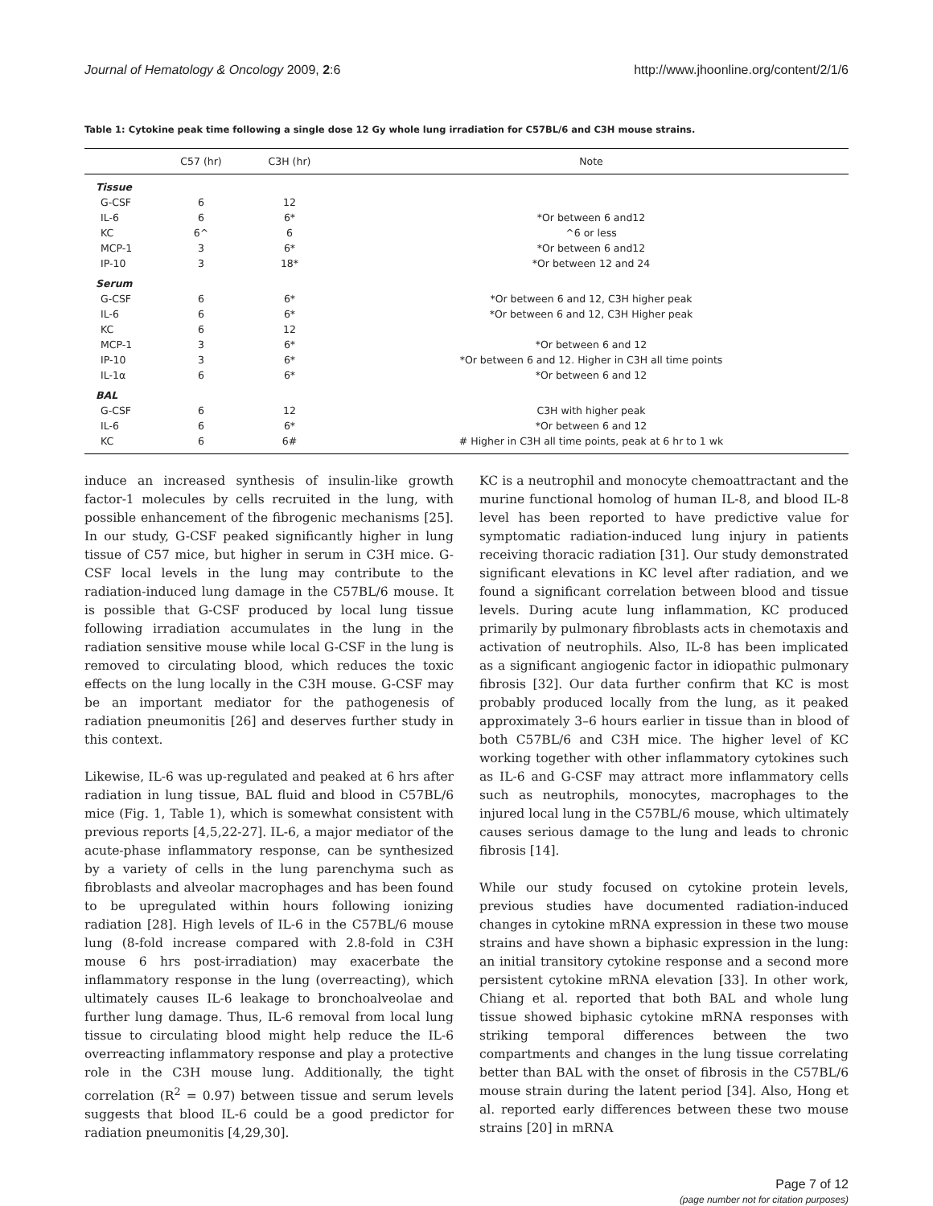Journal of Hematology & Oncology 2009, 2:6 http://www.jhoonline.org/content/2/1/6
Table 1: Cytokine peak time following a single dose 12 Gy whole lung irradiation for C57BL/6 and C3H mouse strains.
| | C57 (hr) | C3H (hr) | Note |
| --- | --- | --- | --- |
| Tissue | | | |
| G-CSF | 6 | 12 | |
| IL-6 | 6 | 6* | *Or between 6 and12 |
| KC | 6^ | 6 | ^6 or less |
| MCP-1 | 3 | 6* | *Or between 6 and12 |
| IP-10 | 3 | 18* | *Or between 12 and 24 |
| Serum | | | |
| G-CSF | 6 | 6* | *Or between 6 and 12, C3H higher peak |
| IL-6 | 6 | 6* | *Or between 6 and 12, C3H Higher peak |
| KC | 6 | 12 | |
| MCP-1 | 3 | 6* | *Or between 6 and 12 |
| IP-10 | 3 | 6* | *Or between 6 and 12. Higher in C3H all time points |
| IL-1α | 6 | 6* | *Or between 6 and 12 |
| BAL | | | |
| G-CSF | 6 | 12 | C3H with higher peak |
| IL-6 | 6 | 6* | *Or between 6 and 12 |
| KC | 6 | 6# | # Higher in C3H all time points, peak at 6 hr to 1 wk |
induce an increased synthesis of insulin-like growth factor-1 molecules by cells recruited in the lung, with possible enhancement of the fibrogenic mechanisms [25]. In our study, G-CSF peaked significantly higher in lung tissue of C57 mice, but higher in serum in C3H mice. G-CSF local levels in the lung may contribute to the radiation-induced lung damage in the C57BL/6 mouse. It is possible that G-CSF produced by local lung tissue following irradiation accumulates in the lung in the radiation sensitive mouse while local G-CSF in the lung is removed to circulating blood, which reduces the toxic effects on the lung locally in the C3H mouse. G-CSF may be an important mediator for the pathogenesis of radiation pneumonitis [26] and deserves further study in this context.
Likewise, IL-6 was up-regulated and peaked at 6 hrs after radiation in lung tissue, BAL fluid and blood in C57BL/6 mice (Fig. 1, Table 1), which is somewhat consistent with previous reports [4,5,22-27]. IL-6, a major mediator of the acute-phase inflammatory response, can be synthesized by a variety of cells in the lung parenchyma such as fibroblasts and alveolar macrophages and has been found to be upregulated within hours following ionizing radiation [28]. High levels of IL-6 in the C57BL/6 mouse lung (8-fold increase compared with 2.8-fold in C3H mouse 6 hrs post-irradiation) may exacerbate the inflammatory response in the lung (overreacting), which ultimately causes IL-6 leakage to bronchoalveolae and further lung damage. Thus, IL-6 removal from local lung tissue to circulating blood might help reduce the IL-6 overreacting inflammatory response and play a protective role in the C3H mouse lung. Additionally, the tight correlation (R<sup>2</sup> = 0.97) between tissue and serum levels suggests that blood IL-6 could be a good predictor for radiation pneumonitis [4,29,30].
KC is a neutrophil and monocyte chemoattractant and the murine functional homolog of human IL-8, and blood IL-8 level has been reported to have predictive value for symptomatic radiation-induced lung injury in patients receiving thoracic radiation [31]. Our study demonstrated significant elevations in KC level after radiation, and we found a significant correlation between blood and tissue levels. During acute lung inflammation, KC produced primarily by pulmonary fibroblasts acts in chemotaxis and activation of neutrophils. Also, IL-8 has been implicated as a significant angiogenic factor in idiopathic pulmonary fibrosis [32]. Our data further confirm that KC is most probably produced locally from the lung, as it peaked approximately 3–6 hours earlier in tissue than in blood of both C57BL/6 and C3H mice. The higher level of KC working together with other inflammatory cytokines such as IL-6 and G-CSF may attract more inflammatory cells such as neutrophils, monocytes, macrophages to the injured local lung in the C57BL/6 mouse, which ultimately causes serious damage to the lung and leads to chronic fibrosis [14].
While our study focused on cytokine protein levels, previous studies have documented radiation-induced changes in cytokine mRNA expression in these two mouse strains and have shown a biphasic expression in the lung: an initial transitory cytokine response and a second more persistent cytokine mRNA elevation [33]. In other work, Chiang et al. reported that both BAL and whole lung tissue showed biphasic cytokine mRNA responses with striking temporal differences between the two compartments and changes in the lung tissue correlating better than BAL with the onset of fibrosis in the C57BL/6 mouse strain during the latent period [34]. Also, Hong et al. reported early differences between these two mouse strains [20] in mRNA
Page 7 of 12
(page number not for citation purposes)